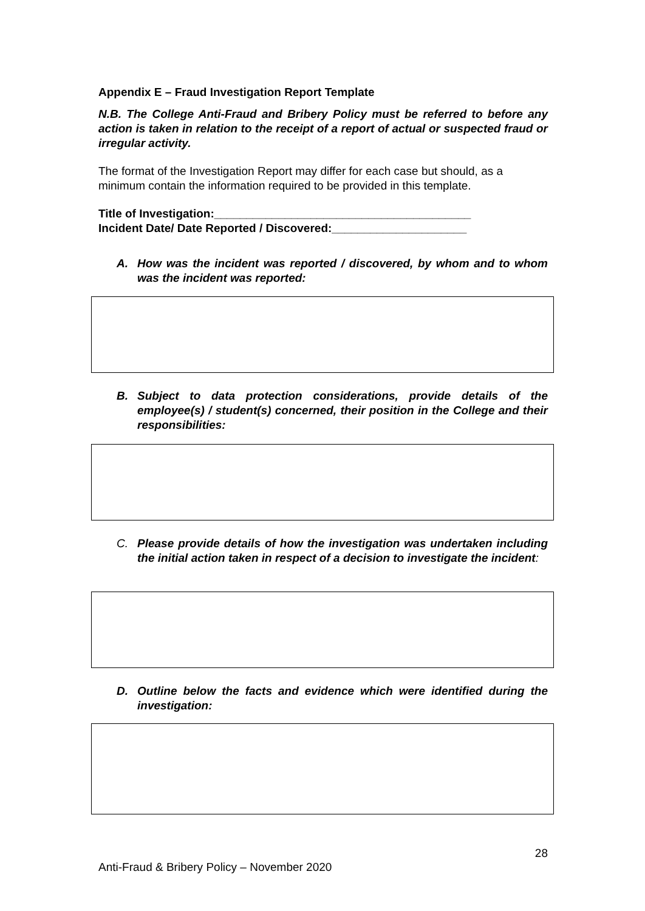Appendix E – Fraud Investigation Report Template
N.B. The College Anti-Fraud and Bribery Policy must be referred to before any action is taken in relation to the receipt of a report of actual or suspected fraud or irregular activity.
The format of the Investigation Report may differ for each case but should, as a minimum contain the information required to be provided in this template.
Title of Investigation:________________________________________
Incident Date/ Date Reported / Discovered:_____________________
A. How was the incident was reported / discovered, by whom and to whom was the incident was reported:
B. Subject to data protection considerations, provide details of the employee(s) / student(s) concerned, their position in the College and their responsibilities:
C. Please provide details of how the investigation was undertaken including the initial action taken in respect of a decision to investigate the incident:
D. Outline below the facts and evidence which were identified during the investigation:
28
Anti-Fraud & Bribery Policy – November 2020